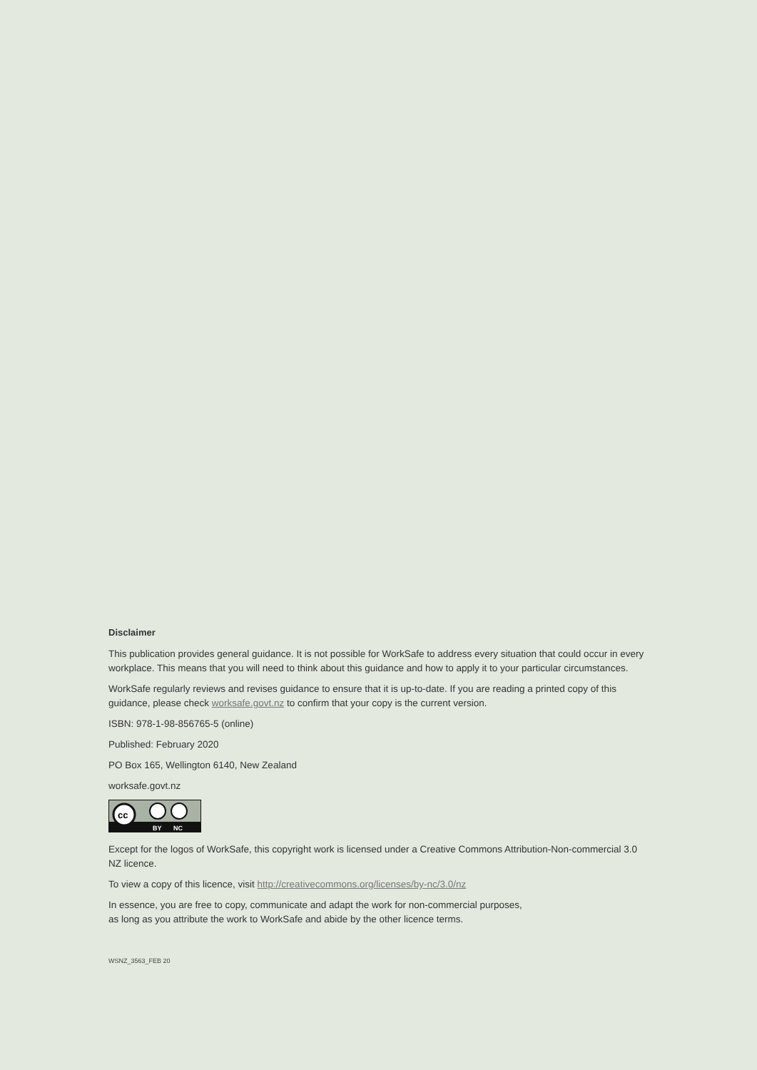Disclaimer
This publication provides general guidance. It is not possible for WorkSafe to address every situation that could occur in every workplace. This means that you will need to think about this guidance and how to apply it to your particular circumstances.
WorkSafe regularly reviews and revises guidance to ensure that it is up-to-date. If you are reading a printed copy of this guidance, please check worksafe.govt.nz to confirm that your copy is the current version.
ISBN: 978-1-98-856765-5 (online)
Published: February 2020
PO Box 165, Wellington 6140, New Zealand
worksafe.govt.nz
cc
BY
NC
Except for the logos of WorkSafe, this copyright work is licensed under a Creative Commons Attribution-Non-commercial 3.0 NZ licence.
To view a copy of this licence, visit http://creativecommons.org/licenses/by-nc/3.0/nz
In essence, you are free to copy, communicate and adapt the work for non-commercial purposes,
as long as you attribute the work to WorkSafe and abide by the other licence terms.
WSNZ_3563_FEB 20